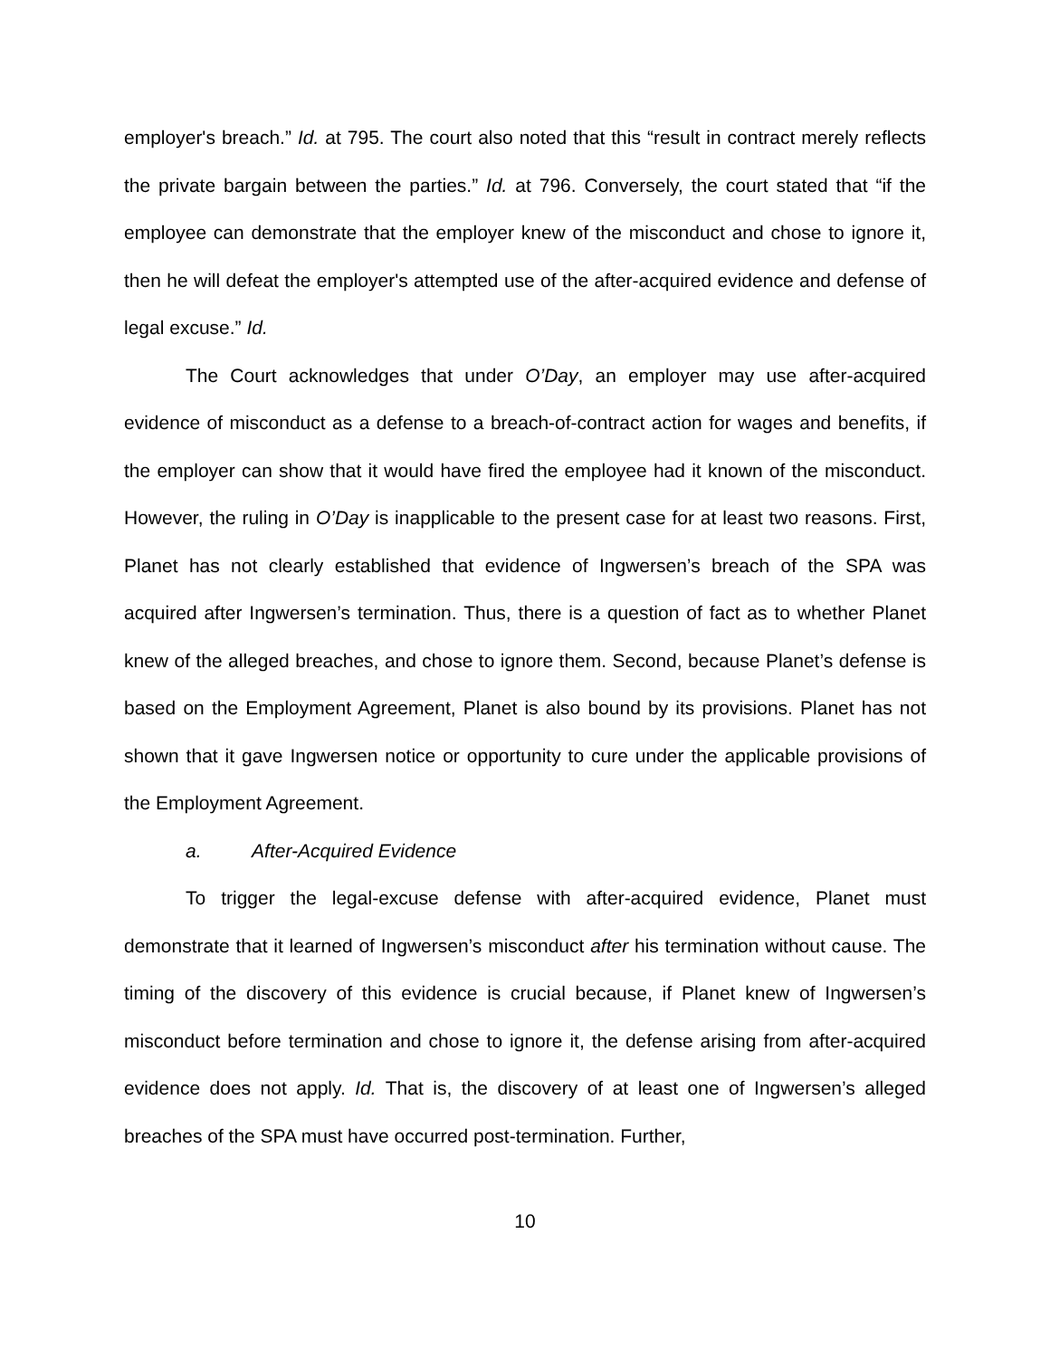employer's breach.” Id. at 795. The court also noted that this “result in contract merely reflects the private bargain between the parties.” Id. at 796. Conversely, the court stated that “if the employee can demonstrate that the employer knew of the misconduct and chose to ignore it, then he will defeat the employer's attempted use of the after-acquired evidence and defense of legal excuse.” Id.
The Court acknowledges that under O’Day, an employer may use after-acquired evidence of misconduct as a defense to a breach-of-contract action for wages and benefits, if the employer can show that it would have fired the employee had it known of the misconduct. However, the ruling in O’Day is inapplicable to the present case for at least two reasons. First, Planet has not clearly established that evidence of Ingwersen’s breach of the SPA was acquired after Ingwersen’s termination. Thus, there is a question of fact as to whether Planet knew of the alleged breaches, and chose to ignore them. Second, because Planet’s defense is based on the Employment Agreement, Planet is also bound by its provisions. Planet has not shown that it gave Ingwersen notice or opportunity to cure under the applicable provisions of the Employment Agreement.
a. After-Acquired Evidence
To trigger the legal-excuse defense with after-acquired evidence, Planet must demonstrate that it learned of Ingwersen’s misconduct after his termination without cause. The timing of the discovery of this evidence is crucial because, if Planet knew of Ingwersen’s misconduct before termination and chose to ignore it, the defense arising from after-acquired evidence does not apply. Id. That is, the discovery of at least one of Ingwersen’s alleged breaches of the SPA must have occurred post-termination. Further,
10